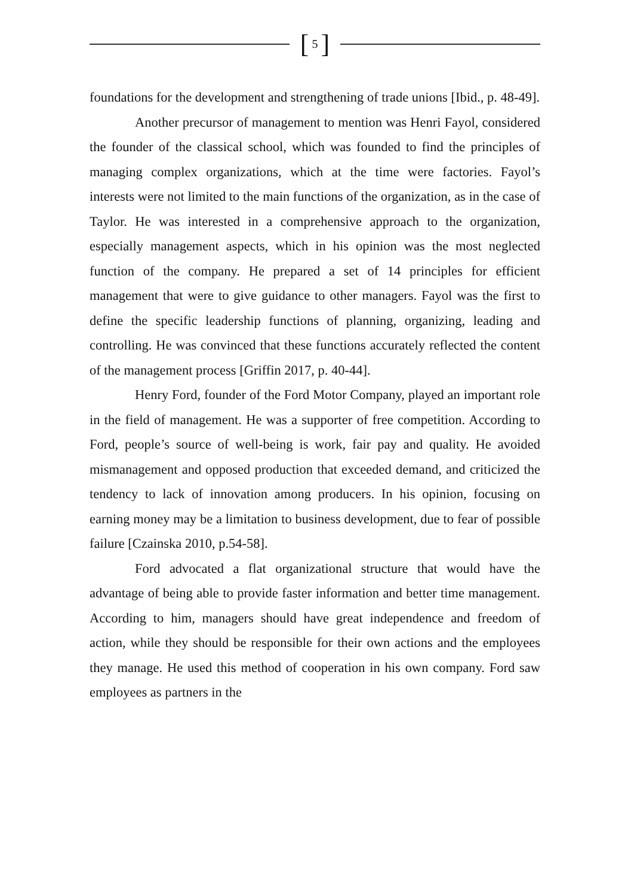[ 5 ]
foundations for the development and strengthening of trade unions [Ibid., p. 48-49].
Another precursor of management to mention was Henri Fayol, considered the founder of the classical school, which was founded to find the principles of managing complex organizations, which at the time were factories. Fayol’s interests were not limited to the main functions of the organization, as in the case of Taylor. He was interested in a comprehensive approach to the organization, especially management aspects, which in his opinion was the most neglected function of the company. He prepared a set of 14 principles for efficient management that were to give guidance to other managers. Fayol was the first to define the specific leadership functions of planning, organizing, leading and controlling. He was convinced that these functions accurately reflected the content of the management process [Griffin 2017, p. 40-44].
Henry Ford, founder of the Ford Motor Company, played an important role in the field of management. He was a supporter of free competition. According to Ford, people’s source of well-being is work, fair pay and quality. He avoided mismanagement and opposed production that exceeded demand, and criticized the tendency to lack of innovation among producers. In his opinion, focusing on earning money may be a limitation to business development, due to fear of possible failure [Czainska 2010, p.54-58].
Ford advocated a flat organizational structure that would have the advantage of being able to provide faster information and better time management. According to him, managers should have great independence and freedom of action, while they should be responsible for their own actions and the employees they manage. He used this method of cooperation in his own company. Ford saw employees as partners in the